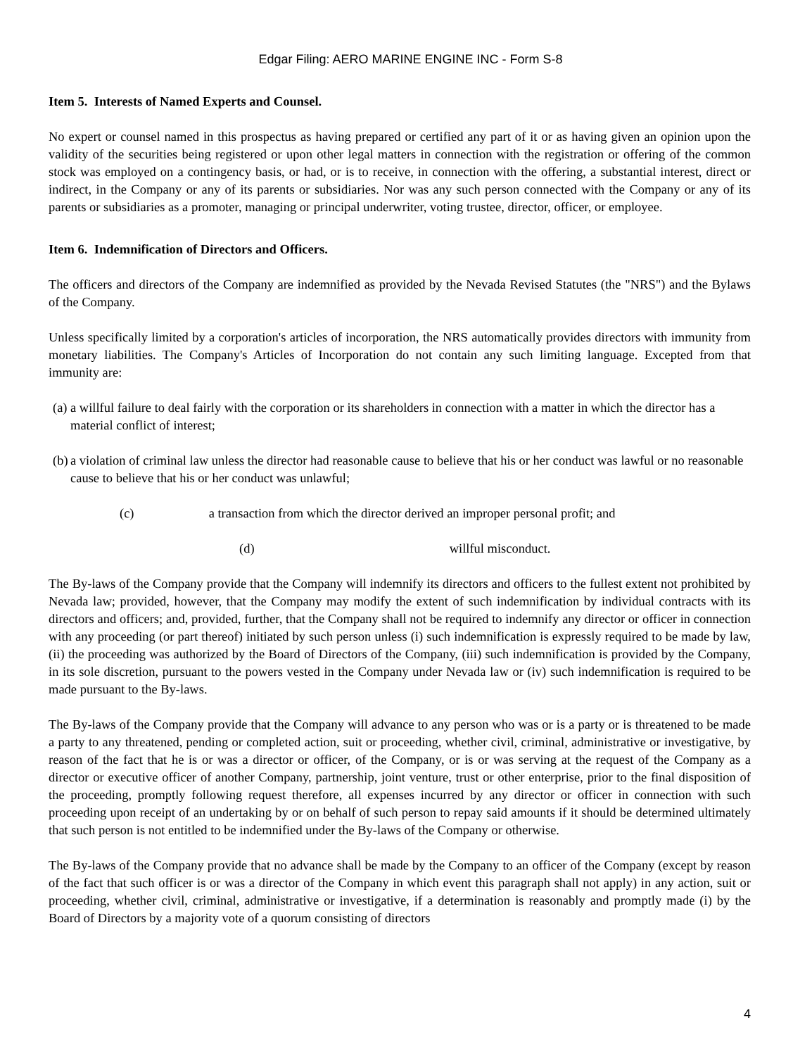Edgar Filing: AERO MARINE ENGINE INC - Form S-8
Item 5. Interests of Named Experts and Counsel.
No expert or counsel named in this prospectus as having prepared or certified any part of it or as having given an opinion upon the validity of the securities being registered or upon other legal matters in connection with the registration or offering of the common stock was employed on a contingency basis, or had, or is to receive, in connection with the offering, a substantial interest, direct or indirect, in the Company or any of its parents or subsidiaries. Nor was any such person connected with the Company or any of its parents or subsidiaries as a promoter, managing or principal underwriter, voting trustee, director, officer, or employee.
Item 6. Indemnification of Directors and Officers.
The officers and directors of the Company are indemnified as provided by the Nevada Revised Statutes (the "NRS") and the Bylaws of the Company.
Unless specifically limited by a corporation's articles of incorporation, the NRS automatically provides directors with immunity from monetary liabilities. The Company's Articles of Incorporation do not contain any such limiting language. Excepted from that immunity are:
(a) a willful failure to deal fairly with the corporation or its shareholders in connection with a matter in which the director has a material conflict of interest;
(b) a violation of criminal law unless the director had reasonable cause to believe that his or her conduct was lawful or no reasonable cause to believe that his or her conduct was unlawful;
(c) a transaction from which the director derived an improper personal profit; and
(d) willful misconduct.
The By-laws of the Company provide that the Company will indemnify its directors and officers to the fullest extent not prohibited by Nevada law; provided, however, that the Company may modify the extent of such indemnification by individual contracts with its directors and officers; and, provided, further, that the Company shall not be required to indemnify any director or officer in connection with any proceeding (or part thereof) initiated by such person unless (i) such indemnification is expressly required to be made by law, (ii) the proceeding was authorized by the Board of Directors of the Company, (iii) such indemnification is provided by the Company, in its sole discretion, pursuant to the powers vested in the Company under Nevada law or (iv) such indemnification is required to be made pursuant to the By-laws.
The By-laws of the Company provide that the Company will advance to any person who was or is a party or is threatened to be made a party to any threatened, pending or completed action, suit or proceeding, whether civil, criminal, administrative or investigative, by reason of the fact that he is or was a director or officer, of the Company, or is or was serving at the request of the Company as a director or executive officer of another Company, partnership, joint venture, trust or other enterprise, prior to the final disposition of the proceeding, promptly following request therefore, all expenses incurred by any director or officer in connection with such proceeding upon receipt of an undertaking by or on behalf of such person to repay said amounts if it should be determined ultimately that such person is not entitled to be indemnified under the By-laws of the Company or otherwise.
The By-laws of the Company provide that no advance shall be made by the Company to an officer of the Company (except by reason of the fact that such officer is or was a director of the Company in which event this paragraph shall not apply) in any action, suit or proceeding, whether civil, criminal, administrative or investigative, if a determination is reasonably and promptly made (i) by the Board of Directors by a majority vote of a quorum consisting of directors
4